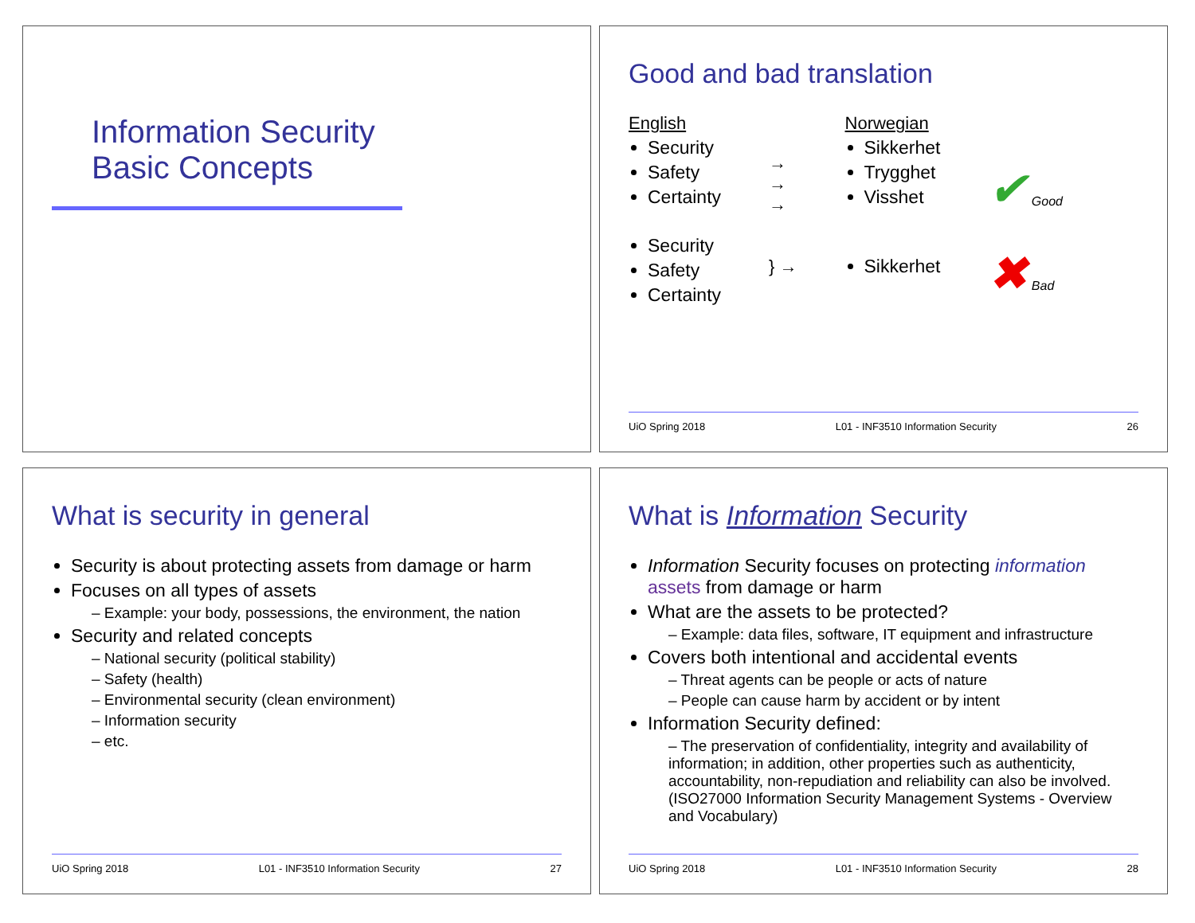Information Security
Basic Concepts
Good and bad translation
English
Security
Safety
Certainty
Security
Safety
Certainty
→
→
→
} →
Norwegian
Sikkerhet
Trygghet
Visshet
Sikkerhet
✔ Good
✖ Bad
UiO Spring 2018 L01 - INF3510 Information Security 26
What is security in general
Security is about protecting assets from damage or harm
Focuses on all types of assets
– Example: your body, possessions, the environment, the nation
Security and related concepts
– National security (political stability)
– Safety (health)
– Environmental security (clean environment)
– Information security
– etc.
UiO Spring 2018 L01 - INF3510 Information Security 27
What is Information Security
Information Security focuses on protecting information assets from damage or harm
What are the assets to be protected?
– Example: data files, software, IT equipment and infrastructure
Covers both intentional and accidental events
– Threat agents can be people or acts of nature
– People can cause harm by accident or by intent
Information Security defined:
– The preservation of confidentiality, integrity and availability of information; in addition, other properties such as authenticity, accountability, non-repudiation and reliability can also be involved. (ISO27000 Information Security Management Systems - Overview and Vocabulary)
UiO Spring 2018 L01 - INF3510 Information Security 28